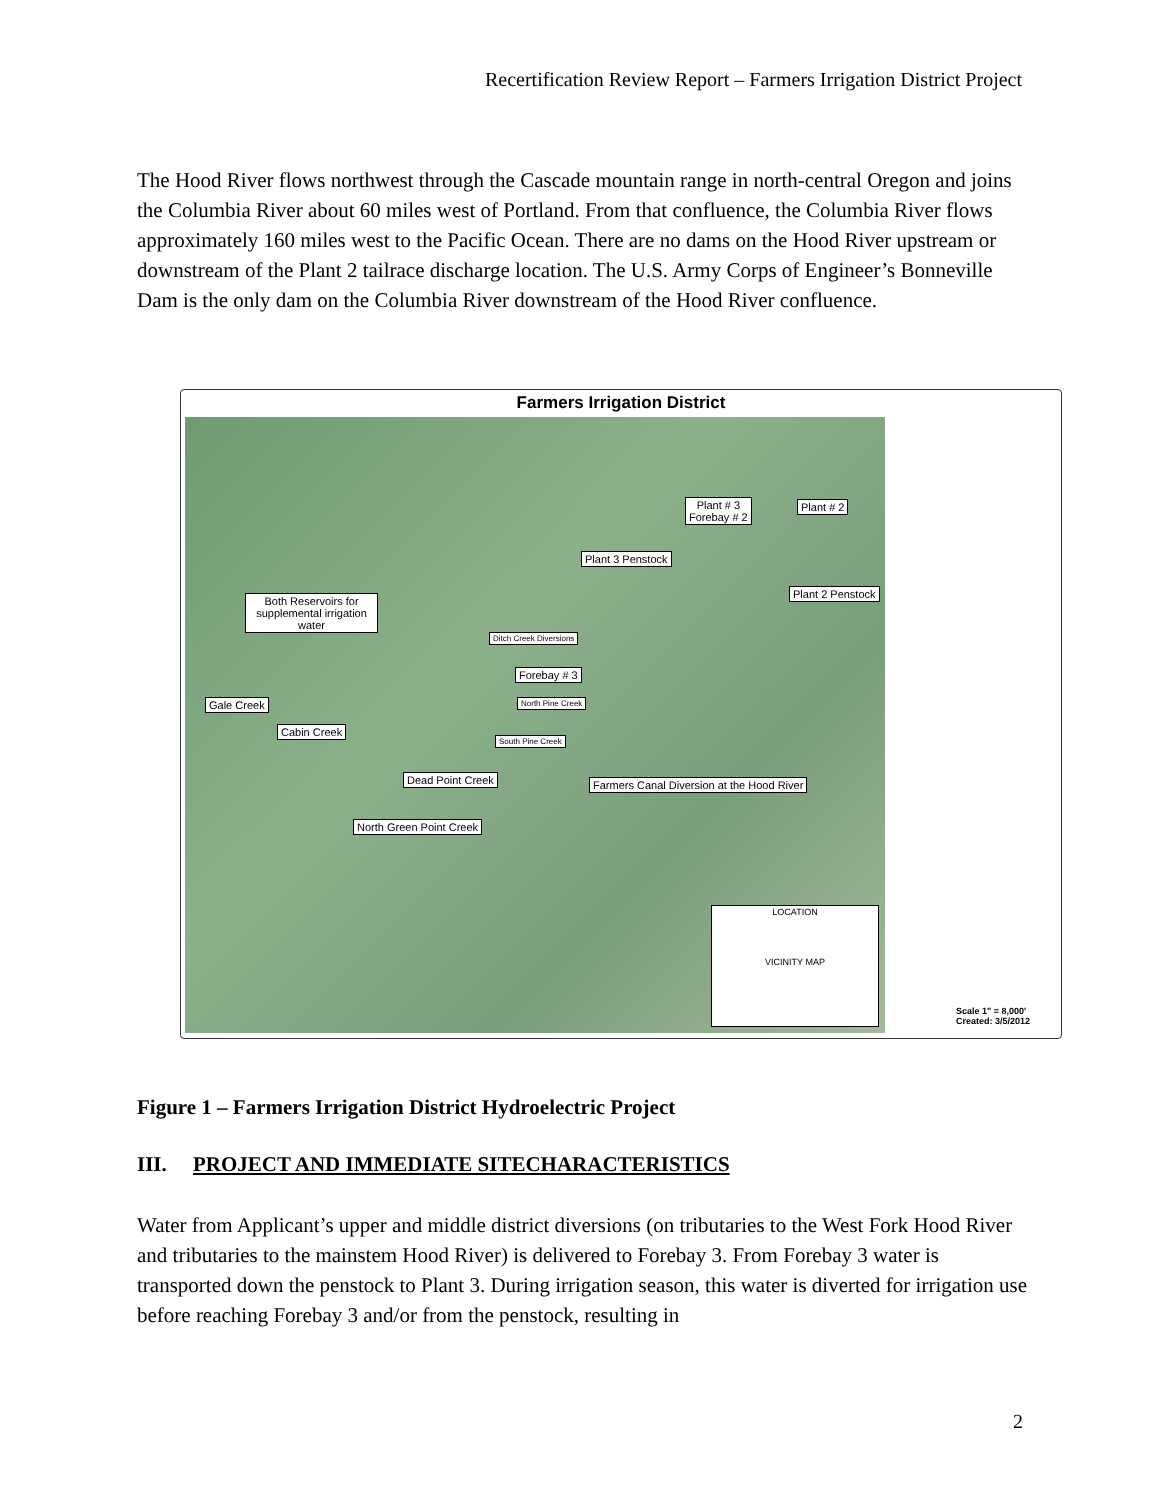Recertification Review Report – Farmers Irrigation District Project
The Hood River flows northwest through the Cascade mountain range in north-central Oregon and joins the Columbia River about 60 miles west of Portland. From that confluence, the Columbia River flows approximately 160 miles west to the Pacific Ocean. There are no dams on the Hood River upstream or downstream of the Plant 2 tailrace discharge location. The U.S. Army Corps of Engineer’s Bonneville Dam is the only dam on the Columbia River downstream of the Hood River confluence.
Farmers Irrigation District
Plant # 3
Forebay # 2
Plant # 2
Plant 3 Penstock
Plant 2 Penstock
Both Reservoirs for supplemental irrigation water
Ditch Creek Diversions
Forebay # 3
Gale Creek North Pine Creek
Cabin Creek
South Pine Creek
Dead Point Creek
Farmers Canal Diversion at the Hood River
North Green Point Creek
LOCATION
VICINITY MAP
Scale 1" = 8,000'
Created: 3/5/2012
Figure 1 – Farmers Irrigation District Hydroelectric Project
III. PROJECT AND IMMEDIATE SITECHARACTERISTICS
Water from Applicant’s upper and middle district diversions (on tributaries to the West Fork Hood River and tributaries to the mainstem Hood River) is delivered to Forebay 3. From Forebay 3 water is transported down the penstock to Plant 3. During irrigation season, this water is diverted for irrigation use before reaching Forebay 3 and/or from the penstock, resulting in
2